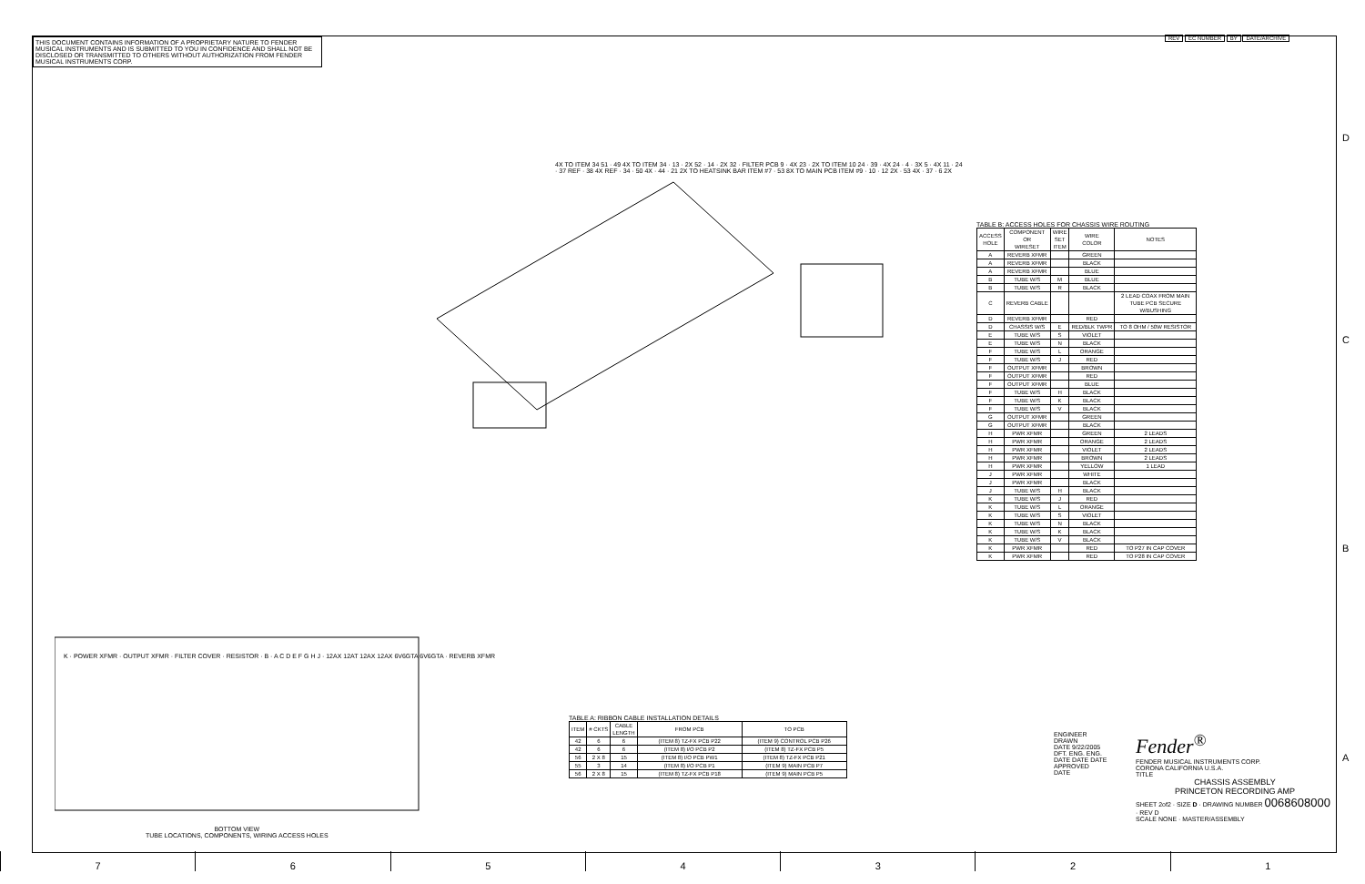THIS DOCUMENT CONTAINS INFORMATION OF A PROPRIETARY NATURE TO FENDER MUSICAL INSTRUMENTS AND IS SUBMITTED TO YOU IN CONFIDENCE AND SHALL NOT BE DISCLOSED OR TRANSMITTED TO OTHERS WITHOUT AUTHORIZATION FROM FENDER MUSICAL INSTRUMENTS CORP.
REV EC NUMBER BY DATE/ARCHIVE
D
C
B
A
4X TO ITEM 34 51 · 49 4X TO ITEM 34 · 13 · 2X 52 · 14 · 2X 32 · FILTER PCB 9 · 4X 23 · 2X TO ITEM 10 24 · 39 · 4X 24 · 4 · 3X 5 · 4X 11 · 24 · 37 REF · 38 4X REF · 34 · 50 4X · 44 · 21 2X TO HEATSINK BAR ITEM #7 · 53 8X TO MAIN PCB ITEM #9 · 10 · 12 2X · 53 4X · 37 · 6 2X
K · POWER XFMR · OUTPUT XFMR · FILTER COVER · RESISTOR · B · A C D E F G H J · 12AX 12AT 12AX 12AX 6V6GTA 6V6GTA · REVERB XFMR
BOTTOM VIEW
TUBE LOCATIONS, COMPONENTS, WIRING ACCESS HOLES
TABLE B: ACCESS HOLES FOR CHASSIS WIRE ROUTING
| ACCESS HOLE | COMPONENT OR WIRESET | WIRE SET ITEM | WIRE COLOR | NOTES |
| --- | --- | --- | --- | --- |
| A | REVERB XFMR | | GREEN | |
| A | REVERB XFMR | | BLACK | |
| A | REVERB XFMR | | BLUE | |
| B | TUBE W/S | M | BLUE | |
| B | TUBE W/S | R | BLACK | |
| C | REVERB CABLE | | | 2 LEAD COAX FROM MAIN TUBE PCB SECURE W/BUSHING |
| D | REVERB XFMR | | RED | |
| D | CHASSIS W/S | E | RED/BLK TWPR | TO 8 OHM / 50W RESISTOR |
| E | TUBE W/S | S | VIOLET | |
| E | TUBE W/S | N | BLACK | |
| F | TUBE W/S | L | ORANGE | |
| F | TUBE W/S | J | RED | |
| F | OUTPUT XFMR | | BROWN | |
| F | OUTPUT XFMR | | RED | |
| F | OUTPUT XFMR | | BLUE | |
| F | TUBE W/S | H | BLACK | |
| F | TUBE W/S | K | BLACK | |
| F | TUBE W/S | V | BLACK | |
| G | OUTPUT XFMR | | GREEN | |
| G | OUTPUT XFMR | | BLACK | |
| H | PWR XFMR | | GREEN | 2 LEADS |
| H | PWR XFMR | | ORANGE | 2 LEADS |
| H | PWR XFMR | | VIOLET | 2 LEADS |
| H | PWR XFMR | | BROWN | 2 LEADS |
| H | PWR XFMR | | YELLOW | 1 LEAD |
| J | PWR XFMR | | WHITE | |
| J | PWR XFMR | | BLACK | |
| J | TUBE W/S | H | BLACK | |
| K | TUBE W/S | J | RED | |
| K | TUBE W/S | L | ORANGE | |
| K | TUBE W/S | S | VIOLET | |
| K | TUBE W/S | N | BLACK | |
| K | TUBE W/S | K | BLACK | |
| K | TUBE W/S | V | BLACK | |
| K | PWR XFMR | | RED | TO P27 IN CAP COVER |
| K | PWR XFMR | | RED | TO P28 IN CAP COVER |
TABLE A: RIBBON CABLE INSTALLATION DETAILS
| ITEM | # CKTS | CABLE LENGTH | FROM PCB | TO PCB |
| --- | --- | --- | --- | --- |
| 42 | 6 | 6 | (ITEM 8) TZ-FX PCB P22 | (ITEM 9) CONTROL PCB P26 |
| 42 | 6 | 6 | (ITEM 8) I/O PCB P2 | (ITEM 8) TZ-FX PCB P5 |
| 56 | 2 X 8 | 15 | (ITEM 8) I/O PCB PW1 | (ITEM 8) TZ-FX PCB P21 |
| 55 | 3 | 14 | (ITEM 8) I/O PCB P1 | (ITEM 9) MAIN PCB P7 |
| 56 | 2 X 8 | 15 | (ITEM 8) TZ-FX PCB P18 | (ITEM 9) MAIN PCB P5 |
ENGINEER
DRAWN
DATE 9/22/2005
DFT. ENG. ENG.
DATE DATE DATE
APPROVED
DATE
Fender<sup>®</sup>
FENDER MUSICAL INSTRUMENTS CORP.
CORONA CALIFORNIA U.S.A.
TITLE
CHASSIS ASSEMBLY
PRINCETON RECORDING AMP
SHEET 2of2 · SIZE D · DRAWING NUMBER 0068608000 · REV D
SCALE NONE · MASTER/ASSEMBLY
7 6 5 4 3 2 1